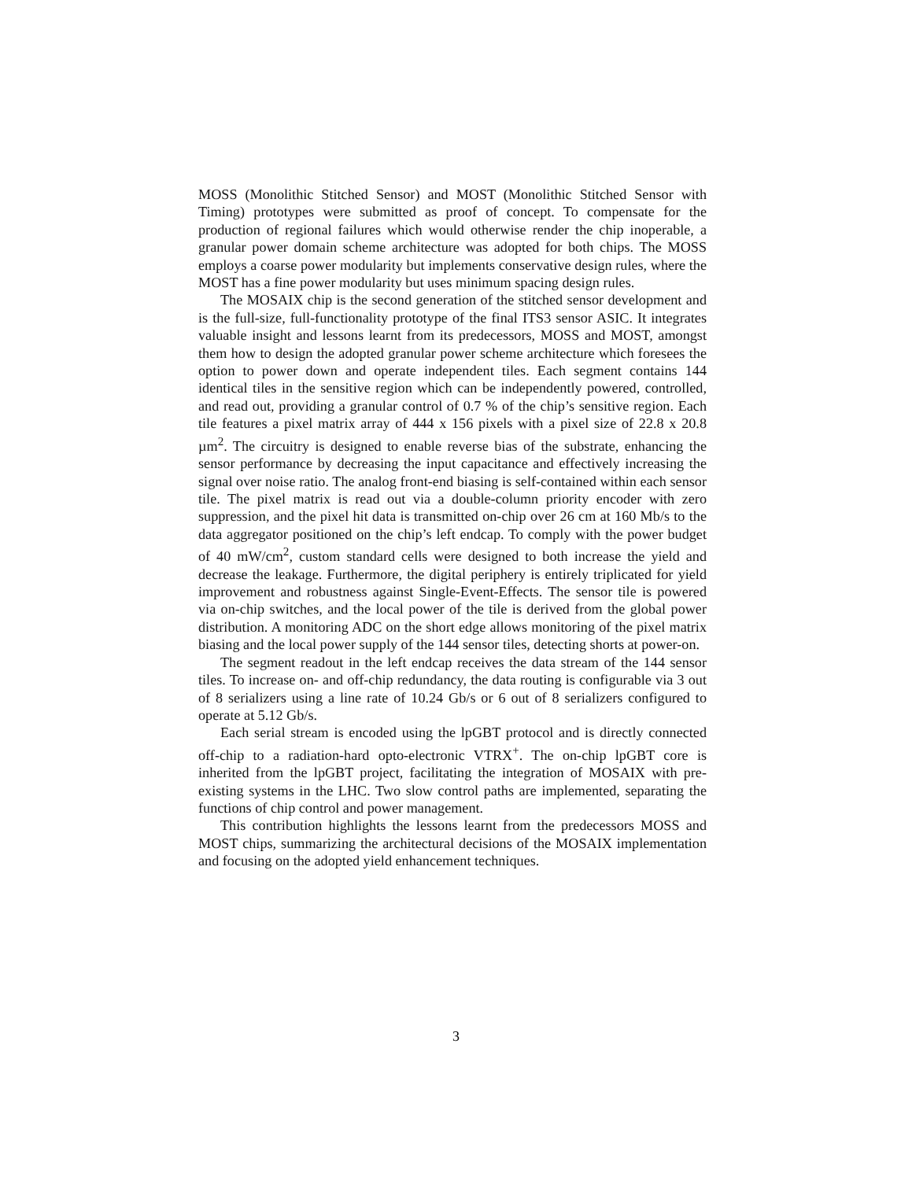MOSS (Monolithic Stitched Sensor) and MOST (Monolithic Stitched Sensor with Timing) prototypes were submitted as proof of concept. To compensate for the production of regional failures which would otherwise render the chip inoperable, a granular power domain scheme architecture was adopted for both chips. The MOSS employs a coarse power modularity but implements conservative design rules, where the MOST has a fine power modularity but uses minimum spacing design rules.
The MOSAIX chip is the second generation of the stitched sensor development and is the full-size, full-functionality prototype of the final ITS3 sensor ASIC. It integrates valuable insight and lessons learnt from its predecessors, MOSS and MOST, amongst them how to design the adopted granular power scheme architecture which foresees the option to power down and operate independent tiles. Each segment contains 144 identical tiles in the sensitive region which can be independently powered, controlled, and read out, providing a granular control of 0.7 % of the chip’s sensitive region. Each tile features a pixel matrix array of 444 x 156 pixels with a pixel size of 22.8 x 20.8 µm<sup>2</sup>. The circuitry is designed to enable reverse bias of the substrate, enhancing the sensor performance by decreasing the input capacitance and effectively increasing the signal over noise ratio. The analog front-end biasing is self-contained within each sensor tile. The pixel matrix is read out via a double-column priority encoder with zero suppression, and the pixel hit data is transmitted on-chip over 26 cm at 160 Mb/s to the data aggregator positioned on the chip’s left endcap. To comply with the power budget of 40 mW/cm<sup>2</sup>, custom standard cells were designed to both increase the yield and decrease the leakage. Furthermore, the digital periphery is entirely triplicated for yield improvement and robustness against Single-Event-Effects. The sensor tile is powered via on-chip switches, and the local power of the tile is derived from the global power distribution. A monitoring ADC on the short edge allows monitoring of the pixel matrix biasing and the local power supply of the 144 sensor tiles, detecting shorts at power-on.
The segment readout in the left endcap receives the data stream of the 144 sensor tiles. To increase on- and off-chip redundancy, the data routing is configurable via 3 out of 8 serializers using a line rate of 10.24 Gb/s or 6 out of 8 serializers configured to operate at 5.12 Gb/s.
Each serial stream is encoded using the lpGBT protocol and is directly connected off-chip to a radiation-hard opto-electronic VTRX<sup>+</sup>. The on-chip lpGBT core is inherited from the lpGBT project, facilitating the integration of MOSAIX with pre-existing systems in the LHC. Two slow control paths are implemented, separating the functions of chip control and power management.
This contribution highlights the lessons learnt from the predecessors MOSS and MOST chips, summarizing the architectural decisions of the MOSAIX implementation and focusing on the adopted yield enhancement techniques.
3